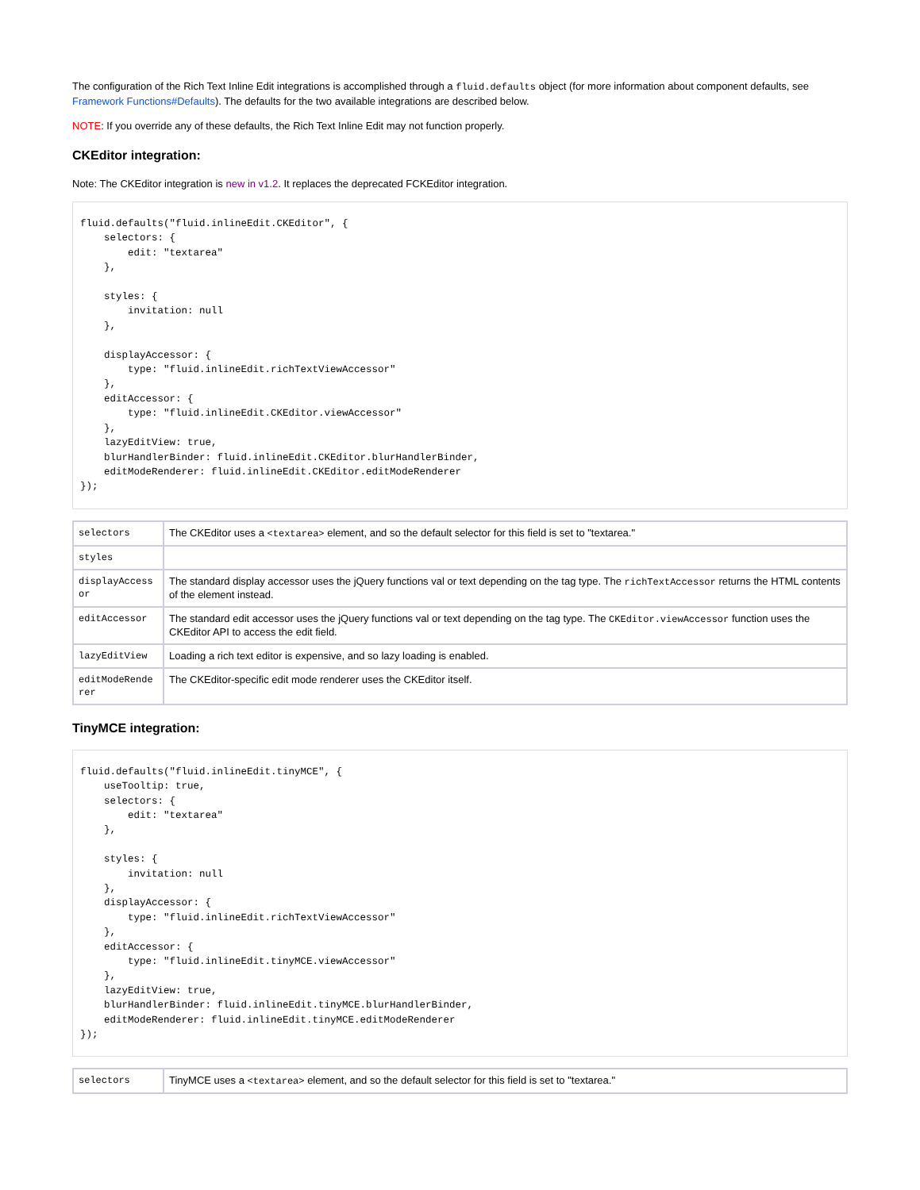The configuration of the Rich Text Inline Edit integrations is accomplished through a fluid.defaults object (for more information about component defaults, see Framework Functions#Defaults). The defaults for the two available integrations are described below.
NOTE: If you override any of these defaults, the Rich Text Inline Edit may not function properly.
CKEditor integration:
Note: The CKEditor integration is new in v1.2. It replaces the deprecated FCKEditor integration.
fluid.defaults("fluid.inlineEdit.CKEditor", {
    selectors: {
        edit: "textarea"
    },

    styles: {
        invitation: null
    },

    displayAccessor: {
        type: "fluid.inlineEdit.richTextViewAccessor"
    },
    editAccessor: {
        type: "fluid.inlineEdit.CKEditor.viewAccessor"
    },
    lazyEditView: true,
    blurHandlerBinder: fluid.inlineEdit.CKEditor.blurHandlerBinder,
    editModeRenderer: fluid.inlineEdit.CKEditor.editModeRenderer
});
| selectors | The CKEditor uses a <textarea> element, and so the default selector for this field is set to "textarea." |
| styles | |
| displayAccessor | The standard display accessor uses the jQuery functions val or text depending on the tag type. The richTextAccessor returns the HTML contents of the element instead. |
| editAccessor | The standard edit accessor uses the jQuery functions val or text depending on the tag type. The CKEditor.viewAccessor function uses the CKEditor API to access the edit field. |
| lazyEditView | Loading a rich text editor is expensive, and so lazy loading is enabled. |
| editModeRenderer | The CKEditor-specific edit mode renderer uses the CKEditor itself. |
TinyMCE integration:
fluid.defaults("fluid.inlineEdit.tinyMCE", {
    useTooltip: true,
    selectors: {
        edit: "textarea"
    },

    styles: {
        invitation: null
    },
    displayAccessor: {
        type: "fluid.inlineEdit.richTextViewAccessor"
    },
    editAccessor: {
        type: "fluid.inlineEdit.tinyMCE.viewAccessor"
    },
    lazyEditView: true,
    blurHandlerBinder: fluid.inlineEdit.tinyMCE.blurHandlerBinder,
    editModeRenderer: fluid.inlineEdit.tinyMCE.editModeRenderer
});
| selectors | TinyMCE uses a <textarea> element, and so the default selector for this field is set to "textarea." |